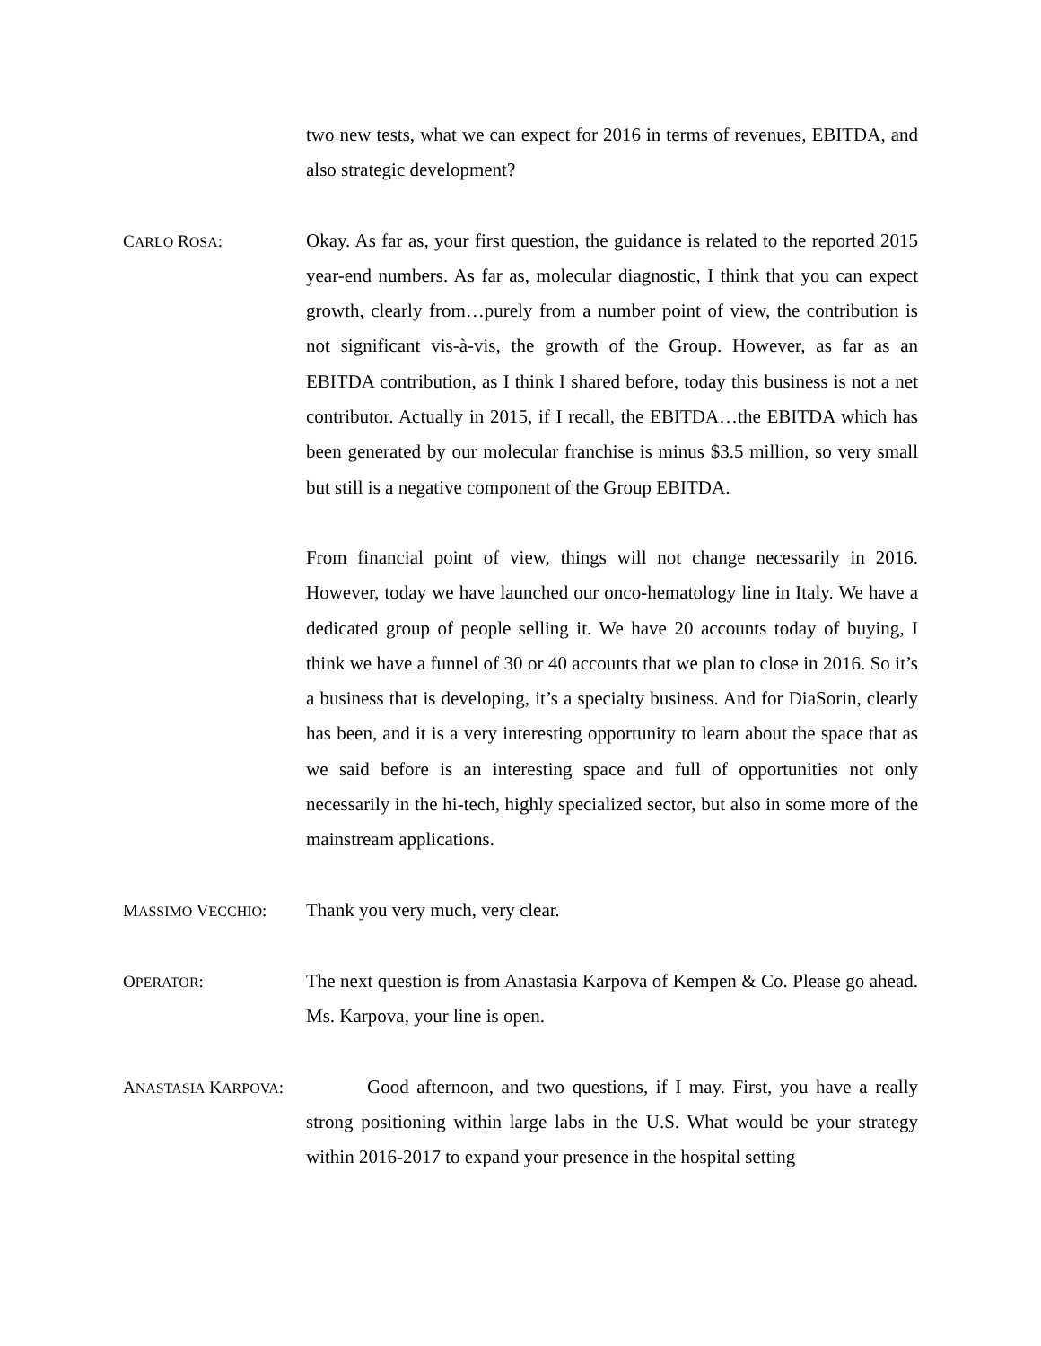two new tests, what we can expect for 2016 in terms of revenues, EBITDA, and also strategic development?
CARLO ROSA: Okay. As far as, your first question, the guidance is related to the reported 2015 year-end numbers. As far as, molecular diagnostic, I think that you can expect growth, clearly from…purely from a number point of view, the contribution is not significant vis-à-vis, the growth of the Group. However, as far as an EBITDA contribution, as I think I shared before, today this business is not a net contributor. Actually in 2015, if I recall, the EBITDA…the EBITDA which has been generated by our molecular franchise is minus $3.5 million, so very small but still is a negative component of the Group EBITDA.
From financial point of view, things will not change necessarily in 2016. However, today we have launched our onco-hematology line in Italy. We have a dedicated group of people selling it. We have 20 accounts today of buying, I think we have a funnel of 30 or 40 accounts that we plan to close in 2016. So it’s a business that is developing, it’s a specialty business. And for DiaSorin, clearly has been, and it is a very interesting opportunity to learn about the space that as we said before is an interesting space and full of opportunities not only necessarily in the hi-tech, highly specialized sector, but also in some more of the mainstream applications.
MASSIMO VECCHIO: Thank you very much, very clear.
OPERATOR: The next question is from Anastasia Karpova of Kempen & Co. Please go ahead. Ms. Karpova, your line is open.
ANASTASIA KARPOVA:
Good afternoon, and two questions, if I may. First, you have a really strong positioning within large labs in the U.S. What would be your strategy within 2016-2017 to expand your presence in the hospital setting